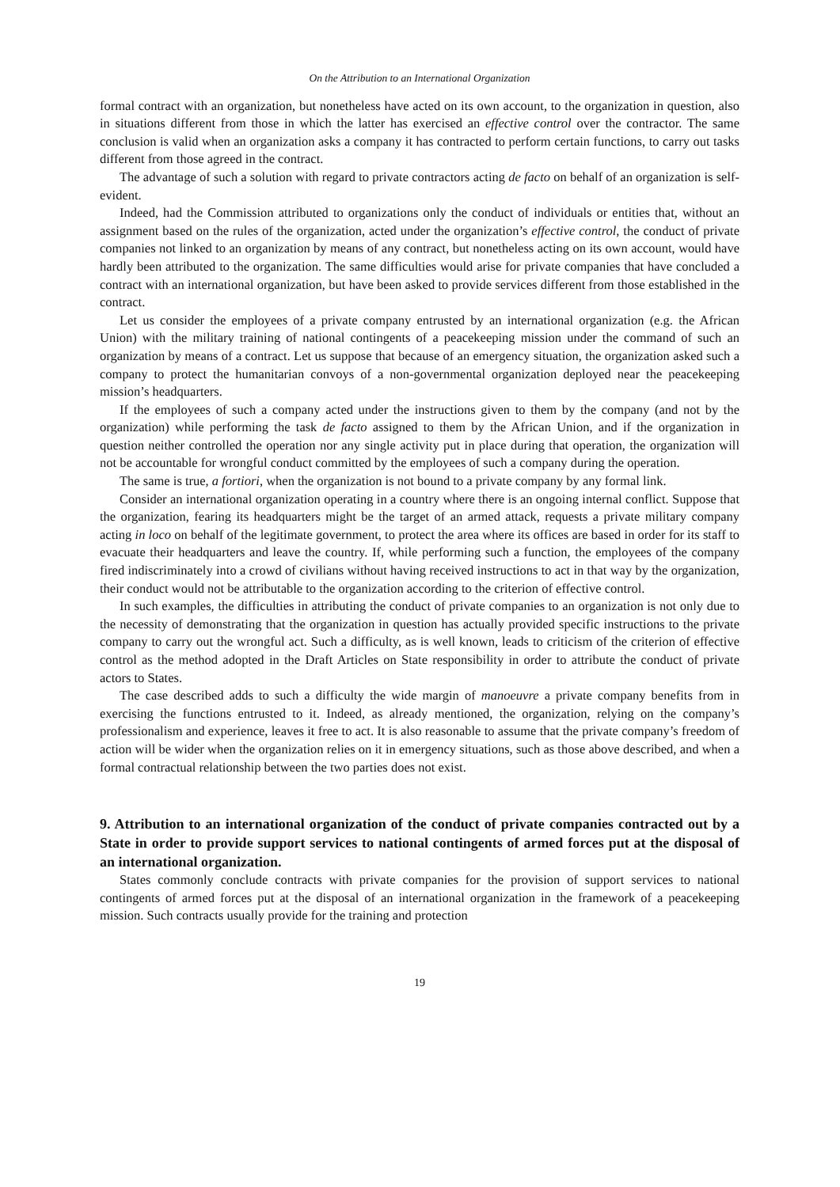On the Attribution to an International Organization
formal contract with an organization, but nonetheless have acted on its own account, to the organization in question, also in situations different from those in which the latter has exercised an effective control over the contractor. The same conclusion is valid when an organization asks a company it has contracted to perform certain functions, to carry out tasks different from those agreed in the contract.
The advantage of such a solution with regard to private contractors acting de facto on behalf of an organization is self-evident.
Indeed, had the Commission attributed to organizations only the conduct of individuals or entities that, without an assignment based on the rules of the organization, acted under the organization’s effective control, the conduct of private companies not linked to an organization by means of any contract, but nonetheless acting on its own account, would have hardly been attributed to the organization. The same difficulties would arise for private companies that have concluded a contract with an international organization, but have been asked to provide services different from those established in the contract.
Let us consider the employees of a private company entrusted by an international organization (e.g. the African Union) with the military training of national contingents of a peacekeeping mission under the command of such an organization by means of a contract. Let us suppose that because of an emergency situation, the organization asked such a company to protect the humanitarian convoys of a non-governmental organization deployed near the peacekeeping mission’s headquarters.
If the employees of such a company acted under the instructions given to them by the company (and not by the organization) while performing the task de facto assigned to them by the African Union, and if the organization in question neither controlled the operation nor any single activity put in place during that operation, the organization will not be accountable for wrongful conduct committed by the employees of such a company during the operation.
The same is true, a fortiori, when the organization is not bound to a private company by any formal link.
Consider an international organization operating in a country where there is an ongoing internal conflict. Suppose that the organization, fearing its headquarters might be the target of an armed attack, requests a private military company acting in loco on behalf of the legitimate government, to protect the area where its offices are based in order for its staff to evacuate their headquarters and leave the country. If, while performing such a function, the employees of the company fired indiscriminately into a crowd of civilians without having received instructions to act in that way by the organization, their conduct would not be attributable to the organization according to the criterion of effective control.
In such examples, the difficulties in attributing the conduct of private companies to an organization is not only due to the necessity of demonstrating that the organization in question has actually provided specific instructions to the private company to carry out the wrongful act. Such a difficulty, as is well known, leads to criticism of the criterion of effective control as the method adopted in the Draft Articles on State responsibility in order to attribute the conduct of private actors to States.
The case described adds to such a difficulty the wide margin of manoeuvre a private company benefits from in exercising the functions entrusted to it. Indeed, as already mentioned, the organization, relying on the company’s professionalism and experience, leaves it free to act. It is also reasonable to assume that the private company’s freedom of action will be wider when the organization relies on it in emergency situations, such as those above described, and when a formal contractual relationship between the two parties does not exist.
9. Attribution to an international organization of the conduct of private companies contracted out by a State in order to provide support services to national contingents of armed forces put at the disposal of an international organization.
States commonly conclude contracts with private companies for the provision of support services to national contingents of armed forces put at the disposal of an international organization in the framework of a peacekeeping mission. Such contracts usually provide for the training and protection
19